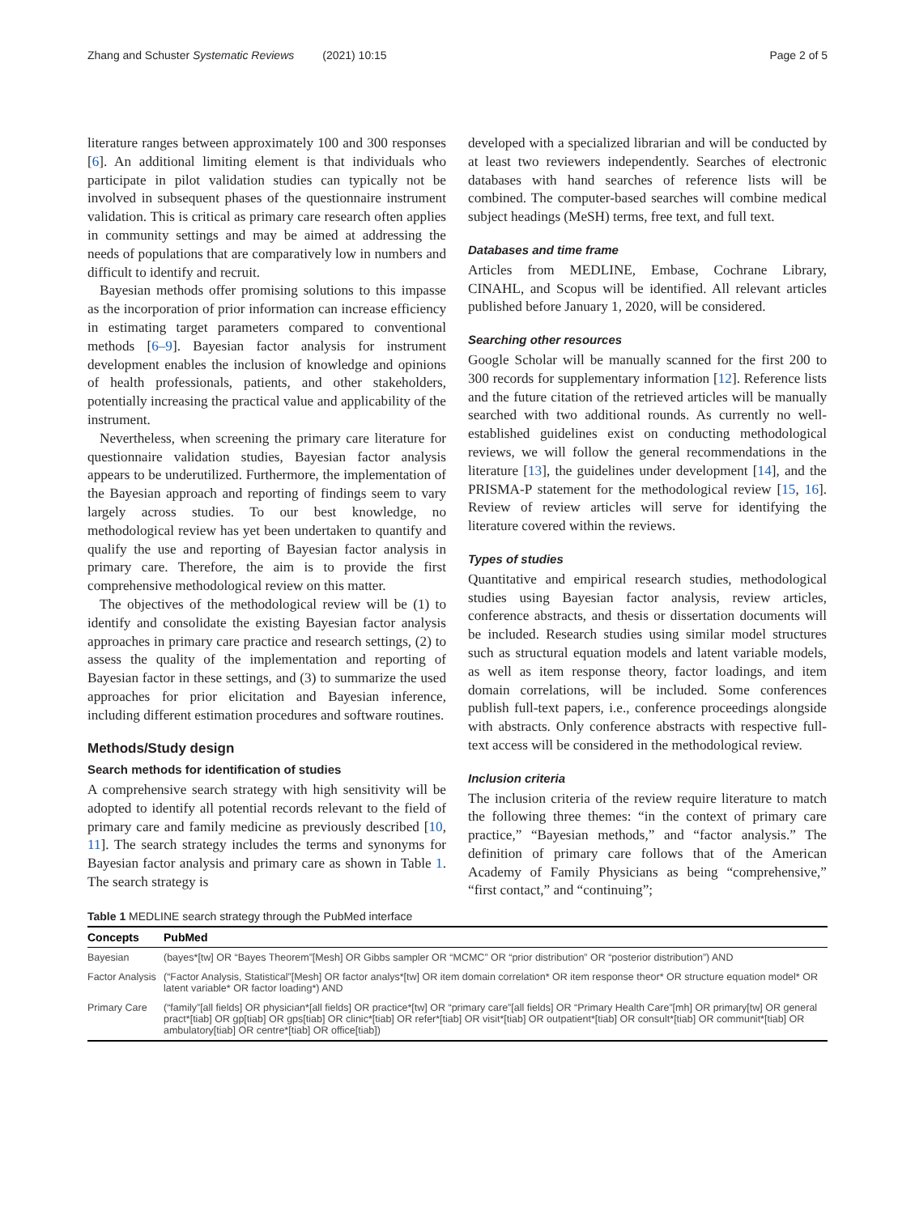Zhang and Schuster Systematic Reviews (2021) 10:15
Page 2 of 5
literature ranges between approximately 100 and 300 responses [6]. An additional limiting element is that individuals who participate in pilot validation studies can typically not be involved in subsequent phases of the questionnaire instrument validation. This is critical as primary care research often applies in community settings and may be aimed at addressing the needs of populations that are comparatively low in numbers and difficult to identify and recruit.
Bayesian methods offer promising solutions to this impasse as the incorporation of prior information can increase efficiency in estimating target parameters compared to conventional methods [6–9]. Bayesian factor analysis for instrument development enables the inclusion of knowledge and opinions of health professionals, patients, and other stakeholders, potentially increasing the practical value and applicability of the instrument.
Nevertheless, when screening the primary care literature for questionnaire validation studies, Bayesian factor analysis appears to be underutilized. Furthermore, the implementation of the Bayesian approach and reporting of findings seem to vary largely across studies. To our best knowledge, no methodological review has yet been undertaken to quantify and qualify the use and reporting of Bayesian factor analysis in primary care. Therefore, the aim is to provide the first comprehensive methodological review on this matter.
The objectives of the methodological review will be (1) to identify and consolidate the existing Bayesian factor analysis approaches in primary care practice and research settings, (2) to assess the quality of the implementation and reporting of Bayesian factor in these settings, and (3) to summarize the used approaches for prior elicitation and Bayesian inference, including different estimation procedures and software routines.
Methods/Study design
Search methods for identification of studies
A comprehensive search strategy with high sensitivity will be adopted to identify all potential records relevant to the field of primary care and family medicine as previously described [10, 11]. The search strategy includes the terms and synonyms for Bayesian factor analysis and primary care as shown in Table 1. The search strategy is
developed with a specialized librarian and will be conducted by at least two reviewers independently. Searches of electronic databases with hand searches of reference lists will be combined. The computer-based searches will combine medical subject headings (MeSH) terms, free text, and full text.
Databases and time frame
Articles from MEDLINE, Embase, Cochrane Library, CINAHL, and Scopus will be identified. All relevant articles published before January 1, 2020, will be considered.
Searching other resources
Google Scholar will be manually scanned for the first 200 to 300 records for supplementary information [12]. Reference lists and the future citation of the retrieved articles will be manually searched with two additional rounds. As currently no well-established guidelines exist on conducting methodological reviews, we will follow the general recommendations in the literature [13], the guidelines under development [14], and the PRISMA-P statement for the methodological review [15, 16]. Review of review articles will serve for identifying the literature covered within the reviews.
Types of studies
Quantitative and empirical research studies, methodological studies using Bayesian factor analysis, review articles, conference abstracts, and thesis or dissertation documents will be included. Research studies using similar model structures such as structural equation models and latent variable models, as well as item response theory, factor loadings, and item domain correlations, will be included. Some conferences publish full-text papers, i.e., conference proceedings alongside with abstracts. Only conference abstracts with respective full-text access will be considered in the methodological review.
Inclusion criteria
The inclusion criteria of the review require literature to match the following three themes: “in the context of primary care practice,” “Bayesian methods,” and “factor analysis.” The definition of primary care follows that of the American Academy of Family Physicians as being “comprehensive,” “first contact,” and “continuing”;
Table 1 MEDLINE search strategy through the PubMed interface
| Concepts | PubMed |
| --- | --- |
| Bayesian | (bayes*[tw] OR “Bayes Theorem”[Mesh] OR Gibbs sampler OR “MCMC” OR “prior distribution” OR “posterior distribution”) AND |
| Factor Analysis | (“Factor Analysis, Statistical”[Mesh] OR factor analys*[tw] OR item domain correlation* OR item response theor* OR structure equation model* OR latent variable* OR factor loading*) AND |
| Primary Care | (“family”[all fields] OR physician*[all fields] OR practice*[tw] OR “primary care”[all fields] OR “Primary Health Care”[mh] OR primary[tw] OR general pract*[tiab] OR gp[tiab] OR gps[tiab] OR clinic*[tiab] OR refer*[tiab] OR visit*[tiab] OR outpatient*[tiab] OR consult*[tiab] OR communit*[tiab] OR ambulatory[tiab] OR centre*[tiab] OR office[tiab]) |